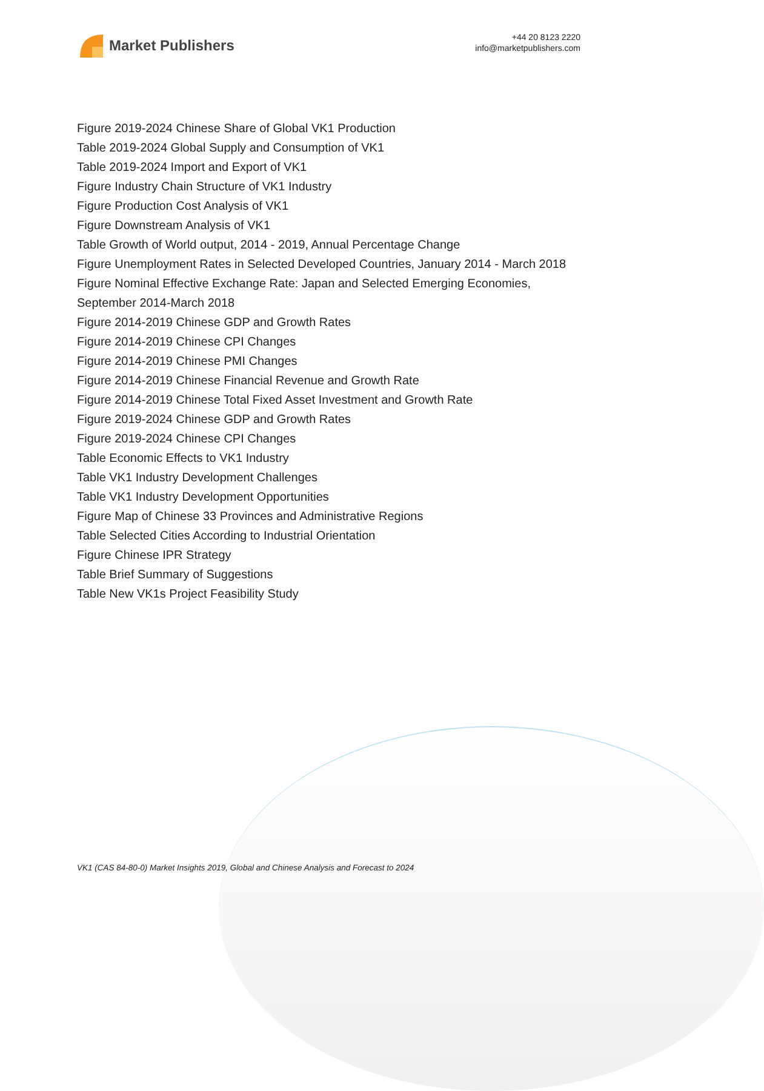Market Publishers
+44 20 8123 2220
info@marketpublishers.com
Figure 2019-2024 Chinese Share of Global VK1 Production
Table 2019-2024 Global Supply and Consumption of VK1
Table 2019-2024 Import and Export of VK1
Figure Industry Chain Structure of VK1 Industry
Figure Production Cost Analysis of VK1
Figure Downstream Analysis of VK1
Table Growth of World output, 2014 - 2019, Annual Percentage Change
Figure Unemployment Rates in Selected Developed Countries, January 2014 - March 2018
Figure Nominal Effective Exchange Rate: Japan and Selected Emerging Economies, September 2014-March 2018
Figure 2014-2019 Chinese GDP and Growth Rates
Figure 2014-2019 Chinese CPI Changes
Figure 2014-2019 Chinese PMI Changes
Figure 2014-2019 Chinese Financial Revenue and Growth Rate
Figure 2014-2019 Chinese Total Fixed Asset Investment and Growth Rate
Figure 2019-2024 Chinese GDP and Growth Rates
Figure 2019-2024 Chinese CPI Changes
Table Economic Effects to VK1 Industry
Table VK1 Industry Development Challenges
Table VK1 Industry Development Opportunities
Figure Map of Chinese 33 Provinces and Administrative Regions
Table Selected Cities According to Industrial Orientation
Figure Chinese IPR Strategy
Table Brief Summary of Suggestions
Table New VK1s Project Feasibility Study
VK1 (CAS 84-80-0) Market Insights 2019, Global and Chinese Analysis and Forecast to 2024